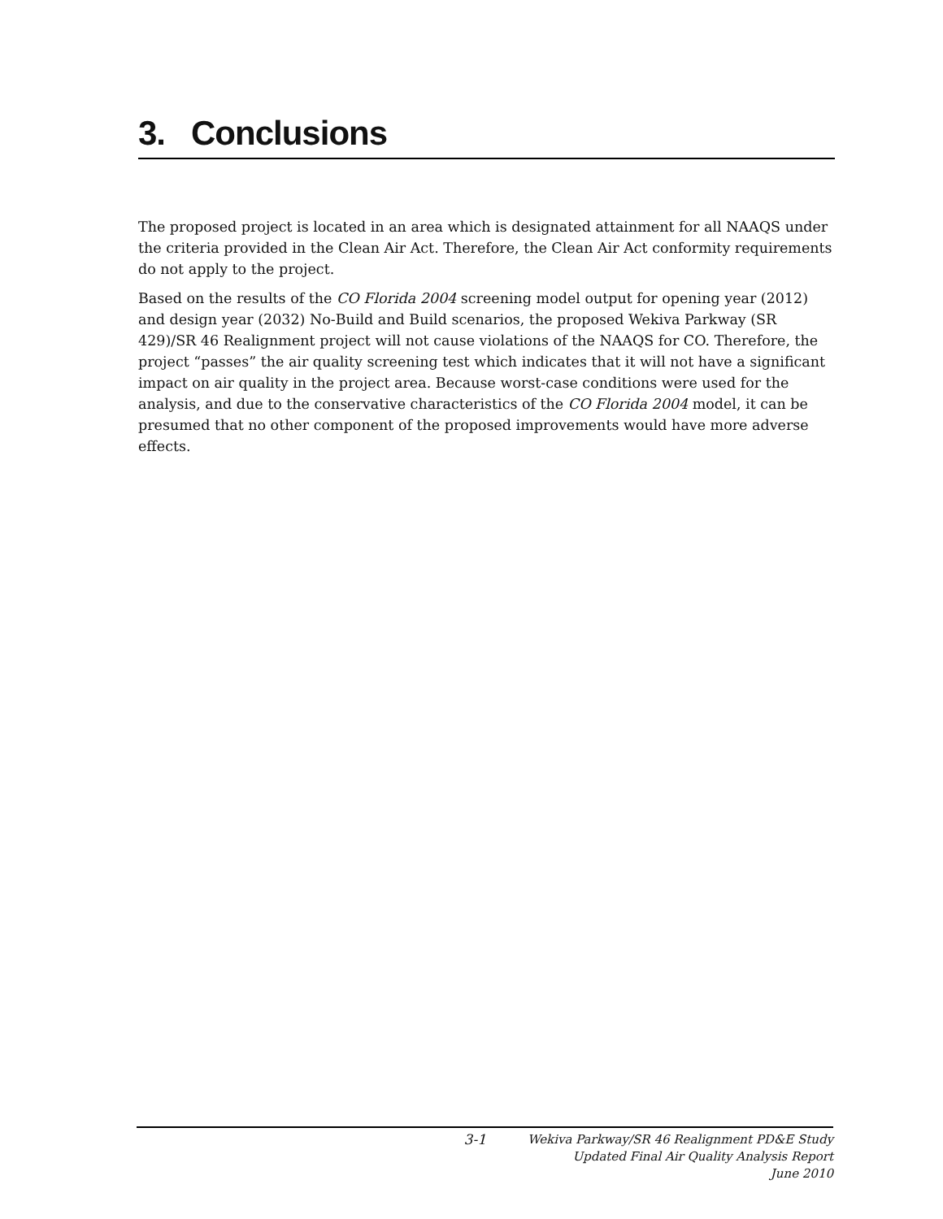3. Conclusions
The proposed project is located in an area which is designated attainment for all NAAQS under the criteria provided in the Clean Air Act. Therefore, the Clean Air Act conformity requirements do not apply to the project.
Based on the results of the CO Florida 2004 screening model output for opening year (2012) and design year (2032) No-Build and Build scenarios, the proposed Wekiva Parkway (SR 429)/SR 46 Realignment project will not cause violations of the NAAQS for CO. Therefore, the project “passes” the air quality screening test which indicates that it will not have a significant impact on air quality in the project area. Because worst-case conditions were used for the analysis, and due to the conservative characteristics of the CO Florida 2004 model, it can be presumed that no other component of the proposed improvements would have more adverse effects.
3-1
Wekiva Parkway/SR 46 Realignment PD&E Study
Updated Final Air Quality Analysis Report
June 2010